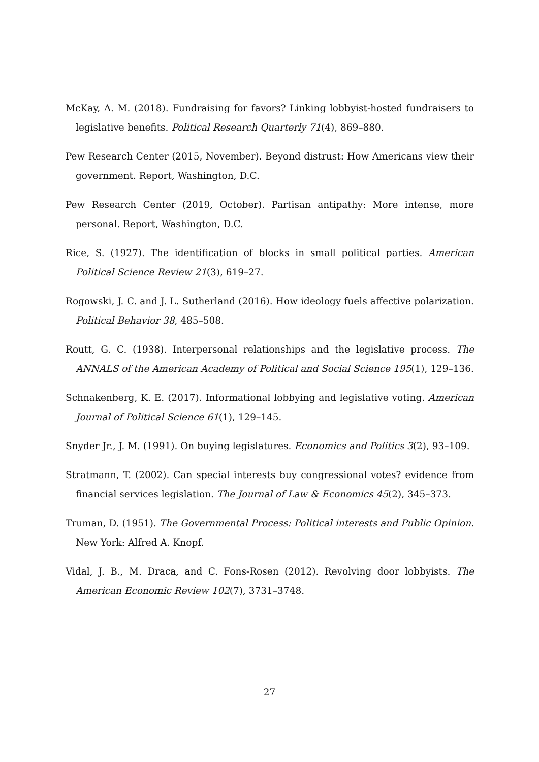McKay, A. M. (2018). Fundraising for favors? Linking lobbyist-hosted fundraisers to legislative benefits. Political Research Quarterly 71(4), 869–880.
Pew Research Center (2015, November). Beyond distrust: How Americans view their government. Report, Washington, D.C.
Pew Research Center (2019, October). Partisan antipathy: More intense, more personal. Report, Washington, D.C.
Rice, S. (1927). The identification of blocks in small political parties. American Political Science Review 21(3), 619–27.
Rogowski, J. C. and J. L. Sutherland (2016). How ideology fuels affective polarization. Political Behavior 38, 485–508.
Routt, G. C. (1938). Interpersonal relationships and the legislative process. The ANNALS of the American Academy of Political and Social Science 195(1), 129–136.
Schnakenberg, K. E. (2017). Informational lobbying and legislative voting. American Journal of Political Science 61(1), 129–145.
Snyder Jr., J. M. (1991). On buying legislatures. Economics and Politics 3(2), 93–109.
Stratmann, T. (2002). Can special interests buy congressional votes? evidence from financial services legislation. The Journal of Law & Economics 45(2), 345–373.
Truman, D. (1951). The Governmental Process: Political interests and Public Opinion. New York: Alfred A. Knopf.
Vidal, J. B., M. Draca, and C. Fons-Rosen (2012). Revolving door lobbyists. The American Economic Review 102(7), 3731–3748.
27